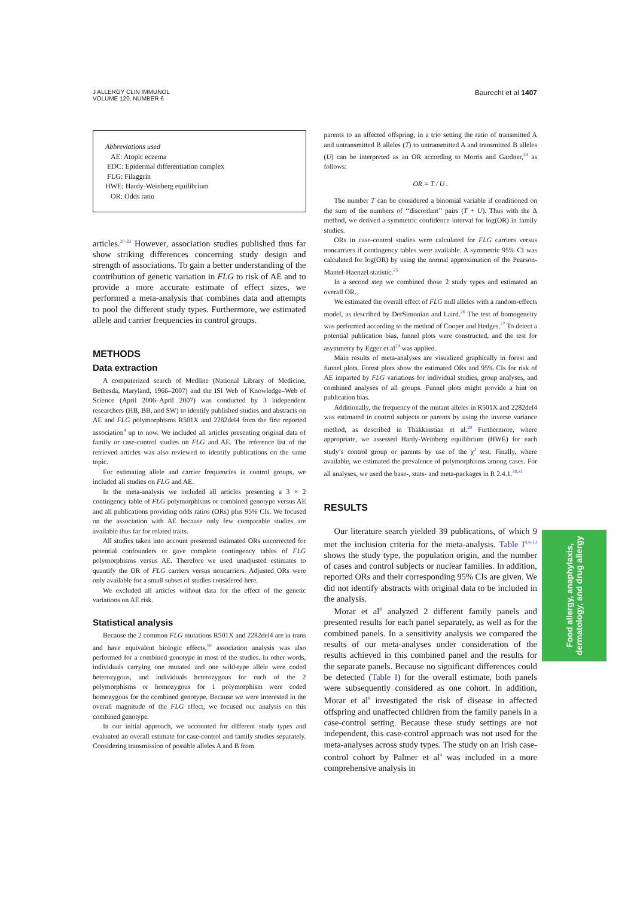J ALLERGY CLIN IMMUNOL
VOLUME 120, NUMBER 6
Baurecht et al 1407
Abbreviations used
AE: Atopic eczema
EDC: Epidermal differentiation complex
FLG: Filaggrin
HWE: Hardy-Weinberg equilibrium
OR: Odds ratio
articles.<sup>20-23</sup> However, association studies published thus far show striking differences concerning study design and strength of associations. To gain a better understanding of the contribution of genetic variation in FLG to risk of AE and to provide a more accurate estimate of effect sizes, we performed a meta-analysis that combines data and attempts to pool the different study types. Furthermore, we estimated allele and carrier frequencies in control groups.
METHODS
Data extraction
A computerized search of Medline (National Library of Medicine, Bethesda, Maryland, 1966–2007) and the ISI Web of Knowledge–Web of Science (April 2006–April 2007) was conducted by 3 independent researchers (HB, BB, and SW) to identify published studies and abstracts on AE and FLG polymorphisms R501X and 2282del4 from the first reported association<sup>4</sup> up to now. We included all articles presenting original data of family or case-control studies on FLG and AE. The reference list of the retrieved articles was also reviewed to identify publications on the same topic.
For estimating allele and carrier frequencies in control groups, we included all studies on FLG and AE.
In the meta-analysis we included all articles presenting a 3 × 2 contingency table of FLG polymorphisms or combined genotype versus AE and all publications providing odds ratios (ORs) plus 95% CIs. We focused on the association with AE because only few comparable studies are available thus far for related traits.
All studies taken into account presented estimated ORs uncorrected for potential confounders or gave complete contingency tables of FLG polymorphisms versus AE. Therefore we used unadjusted estimates to quantify the OR of FLG carriers versus noncarriers. Adjusted ORs were only available for a small subset of studies considered here.
We excluded all articles without data for the effect of the genetic variations on AE risk.
Statistical analysis
Because the 2 common FLG mutations R501X and 2282del4 are in trans and have equivalent biologic effects,<sup>10</sup> association analysis was also performed for a combined genotype in most of the studies. In other words, individuals carrying one mutated and one wild-type allele were coded heterozygous, and individuals heterozygous for each of the 2 polymorphisms or homozygous for 1 polymorphism were coded homozygous for the combined genotype. Because we were interested in the overall magnitude of the FLG effect, we focused our analysis on this combined genotype.
In our initial approach, we accounted for different study types and evaluated an overall estimate for case-control and family studies separately. Considering transmission of possible alleles A and B from
parents to an affected offspring, in a trio setting the ratio of transmitted A and untransmitted B alleles (T) to untransmitted A and transmitted B alleles (U) can be interpreted as an OR according to Morris and Gardner,<sup>24</sup> as follows:
OR = T / U .
The number T can be considered a binomial variable if conditioned on the sum of the numbers of ‘‘discordant’’ pairs (T + U). Thus with the Δ method, we derived a symmetric confidence interval for log(OR) in family studies.
ORs in case-control studies were calculated for FLG carriers versus noncarriers if contingency tables were available. A symmetric 95% CI was calculated for log(OR) by using the normal approximation of the Pearson-Mantel-Haenzel statistic.<sup>25</sup>
In a second step we combined those 2 study types and estimated an overall OR.
We estimated the overall effect of FLG null alleles with a random-effects model, as described by DerSimonian and Laird.<sup>26</sup> The test of homogeneity was performed according to the method of Cooper and Hedges.<sup>27</sup> To detect a potential publication bias, funnel plots were constructed, and the test for asymmetry by Egger et al<sup>28</sup> was applied.
Main results of meta-analyses are visualized graphically in forest and funnel plots. Forest plots show the estimated ORs and 95% CIs for risk of AE imparted by FLG variations for individual studies, group analyses, and combined analyses of all groups. Funnel plots might provide a hint on publication bias.
Additionally, the frequency of the mutant alleles in R501X and 2282del4 was estimated in control subjects or parents by using the inverse variance method, as described in Thakkinstian et al.<sup>29</sup> Furthermore, where appropriate, we assessed Hardy-Weinberg equilibrium (HWE) for each study’s control group or parents by use of the χ<sup>2</sup> test. Finally, where available, we estimated the prevalence of polymorphisms among cases. For all analyses, we used the base-, stats- and meta-packages in R 2.4.1.<sup>30,31</sup>
RESULTS
Our literature search yielded 39 publications, of which 9 met the inclusion criteria for the meta-analysis. Table I<sup>4,6-13</sup> shows the study type, the population origin, and the number of cases and control subjects or nuclear families. In addition, reported ORs and their corresponding 95% CIs are given. We did not identify abstracts with original data to be included in the analysis.
Morar et al<sup>8</sup> analyzed 2 different family panels and presented results for each panel separately, as well as for the combined panels. In a sensitivity analysis we compared the results of our meta-analyses under consideration of the results achieved in this combined panel and the results for the separate panels. Because no significant differences could be detected (Table I) for the overall estimate, both panels were subsequently considered as one cohort. In addition, Morar et al<sup>8</sup> investigated the risk of disease in affected offspring and unaffected children from the family panels in a case-control setting. Because these study settings are not independent, this case-control approach was not used for the meta-analyses across study types. The study on an Irish case-control cohort by Palmer et al<sup>4</sup> was included in a more comprehensive analysis in
Food allergy, anaphylaxis,
dermatology, and drug allergy